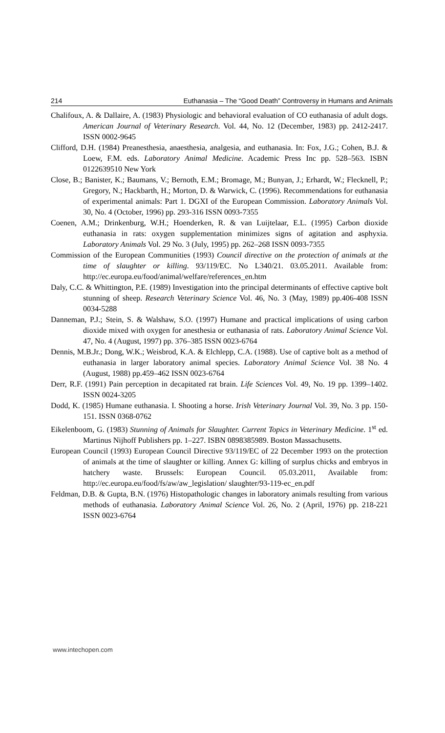214 Euthanasia – The “Good Death” Controversy in Humans and Animals
Chalifoux, A. & Dallaire, A. (1983) Physiologic and behavioral evaluation of CO euthanasia of adult dogs. American Journal of Veterinary Research. Vol. 44, No. 12 (December, 1983) pp. 2412-2417. ISSN 0002-9645
Clifford, D.H. (1984) Preanesthesia, anaesthesia, analgesia, and euthanasia. In: Fox, J.G.; Cohen, B.J. & Loew, F.M. eds. Laboratory Animal Medicine. Academic Press Inc pp. 528–563. ISBN 0122639510 New York
Close, B.; Banister, K.; Baumans, V.; Bernoth, E.M.; Bromage, M.; Bunyan, J.; Erhardt, W.; Flecknell, P.; Gregory, N.; Hackbarth, H.; Morton, D. & Warwick, C. (1996). Recommendations for euthanasia of experimental animals: Part 1. DGXI of the European Commission. Laboratory Animals Vol. 30, No. 4 (October, 1996) pp. 293-316 ISSN 0093-7355
Coenen, A.M.; Drinkenburg, W.H.; Hoenderken, R. & van Luijtelaar, E.L. (1995) Carbon dioxide euthanasia in rats: oxygen supplementation minimizes signs of agitation and asphyxia. Laboratory Animals Vol. 29 No. 3 (July, 1995) pp. 262–268 ISSN 0093-7355
Commission of the European Communities (1993) Council directive on the protection of animals at the time of slaughter or killing. 93/119/EC. No L340/21. 03.05.2011. Available from: http://ec.europa.eu/food/animal/welfare/references_en.htm
Daly, C.C. & Whittington, P.E. (1989) Investigation into the principal determinants of effective captive bolt stunning of sheep. Research Veterinary Science Vol. 46, No. 3 (May, 1989) pp.406-408 ISSN 0034-5288
Danneman, P.J.; Stein, S. & Walshaw, S.O. (1997) Humane and practical implications of using carbon dioxide mixed with oxygen for anesthesia or euthanasia of rats. Laboratory Animal Science Vol. 47, No. 4 (August, 1997) pp. 376–385 ISSN 0023-6764
Dennis, M.B.Jr.; Dong, W.K.; Weisbrod, K.A. & Elchlepp, C.A. (1988). Use of captive bolt as a method of euthanasia in larger laboratory animal species. Laboratory Animal Science Vol. 38 No. 4 (August, 1988) pp.459–462 ISSN 0023-6764
Derr, R.F. (1991) Pain perception in decapitated rat brain. Life Sciences Vol. 49, No. 19 pp. 1399–1402. ISSN 0024-3205
Dodd, K. (1985) Humane euthanasia. I. Shooting a horse. Irish Veterinary Journal Vol. 39, No. 3 pp. 150-151. ISSN 0368-0762
Eikelenboom, G. (1983) Stunning of Animals for Slaughter. Current Topics in Veterinary Medicine. 1<sup>st</sup> ed. Martinus Nijhoff Publishers pp. 1–227. ISBN 0898385989. Boston Massachusetts.
European Council (1993) European Council Directive 93/119/EC of 22 December 1993 on the protection of animals at the time of slaughter or killing. Annex G: killing of surplus chicks and embryos in hatchery waste. Brussels: European Council. 05.03.2011, Available from: http://ec.europa.eu/food/fs/aw/aw_legislation/ slaughter/93-119-ec_en.pdf
Feldman, D.B. & Gupta, B.N. (1976) Histopathologic changes in laboratory animals resulting from various methods of euthanasia. Laboratory Animal Science Vol. 26, No. 2 (April, 1976) pp. 218-221 ISSN 0023-6764
www.intechopen.com